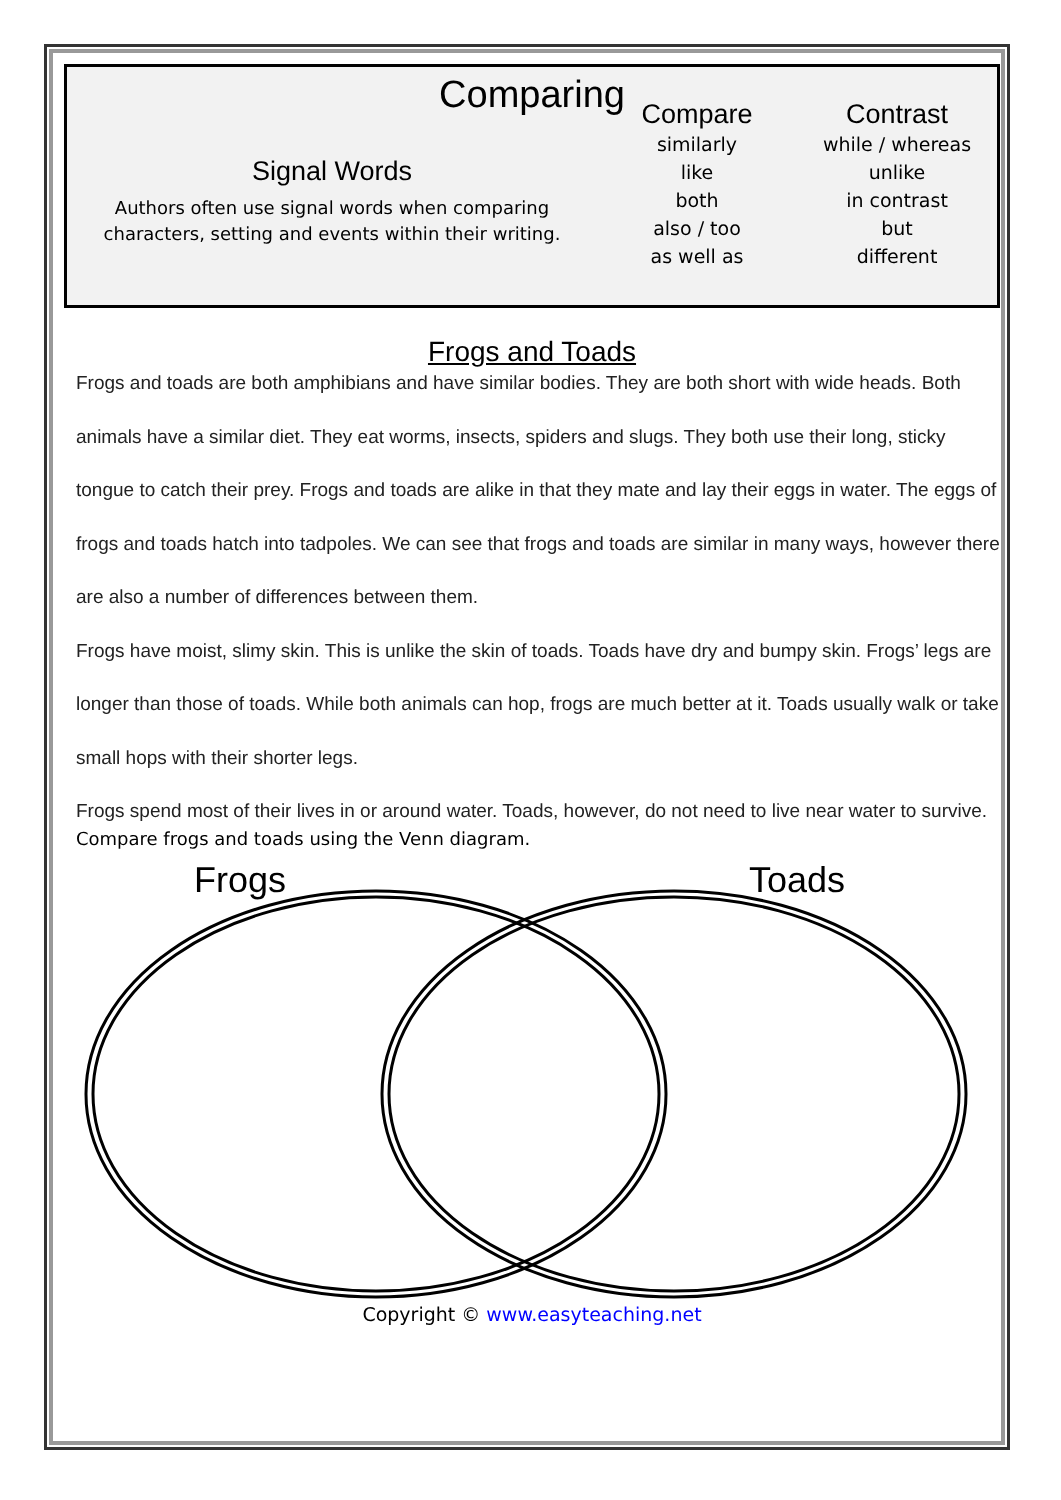Comparing
Signal Words
Authors often use signal words when comparing characters, setting and events within their writing.
Compare
similarly
like
both
also / too
as well as
Contrast
while / whereas
unlike
in contrast
but
different
Frogs and Toads
Frogs and toads are both amphibians and have similar bodies. They are both short with wide heads. Both animals have a similar diet. They eat worms, insects, spiders and slugs. They both use their long, sticky tongue to catch their prey. Frogs and toads are alike in that they mate and lay their eggs in water. The eggs of frogs and toads hatch into tadpoles. We can see that frogs and toads are similar in many ways, however there are also a number of differences between them.
Frogs have moist, slimy skin. This is unlike the skin of toads. Toads have dry and bumpy skin. Frogs’ legs are longer than those of toads. While both animals can hop, frogs are much better at it. Toads usually walk or take small hops with their shorter legs.
Frogs spend most of their lives in or around water. Toads, however, do not need to live near water to survive.
Compare frogs and toads using the Venn diagram.
Frogs Toads
Copyright © www.easyteaching.net